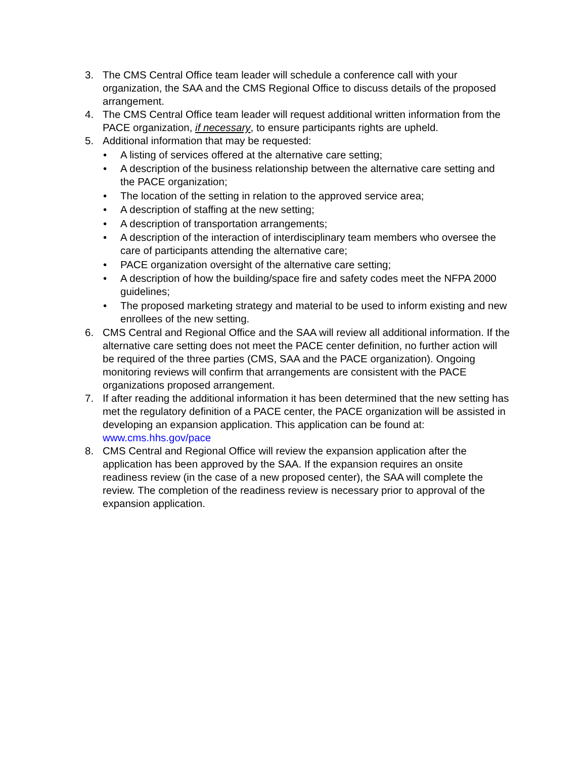3. The CMS Central Office team leader will schedule a conference call with your organization, the SAA and the CMS Regional Office to discuss details of the proposed arrangement.
4. The CMS Central Office team leader will request additional written information from the PACE organization, if necessary, to ensure participants rights are upheld.
5. Additional information that may be requested:
• A listing of services offered at the alternative care setting;
• A description of the business relationship between the alternative care setting and the PACE organization;
• The location of the setting in relation to the approved service area;
• A description of staffing at the new setting;
• A description of transportation arrangements;
• A description of the interaction of interdisciplinary team members who oversee the care of participants attending the alternative care;
• PACE organization oversight of the alternative care setting;
• A description of how the building/space fire and safety codes meet the NFPA 2000 guidelines;
• The proposed marketing strategy and material to be used to inform existing and new enrollees of the new setting.
6. CMS Central and Regional Office and the SAA will review all additional information. If the alternative care setting does not meet the PACE center definition, no further action will be required of the three parties (CMS, SAA and the PACE organization). Ongoing monitoring reviews will confirm that arrangements are consistent with the PACE organizations proposed arrangement.
7. If after reading the additional information it has been determined that the new setting has met the regulatory definition of a PACE center, the PACE organization will be assisted in developing an expansion application. This application can be found at: www.cms.hhs.gov/pace
8. CMS Central and Regional Office will review the expansion application after the application has been approved by the SAA. If the expansion requires an onsite readiness review (in the case of a new proposed center), the SAA will complete the review. The completion of the readiness review is necessary prior to approval of the expansion application.